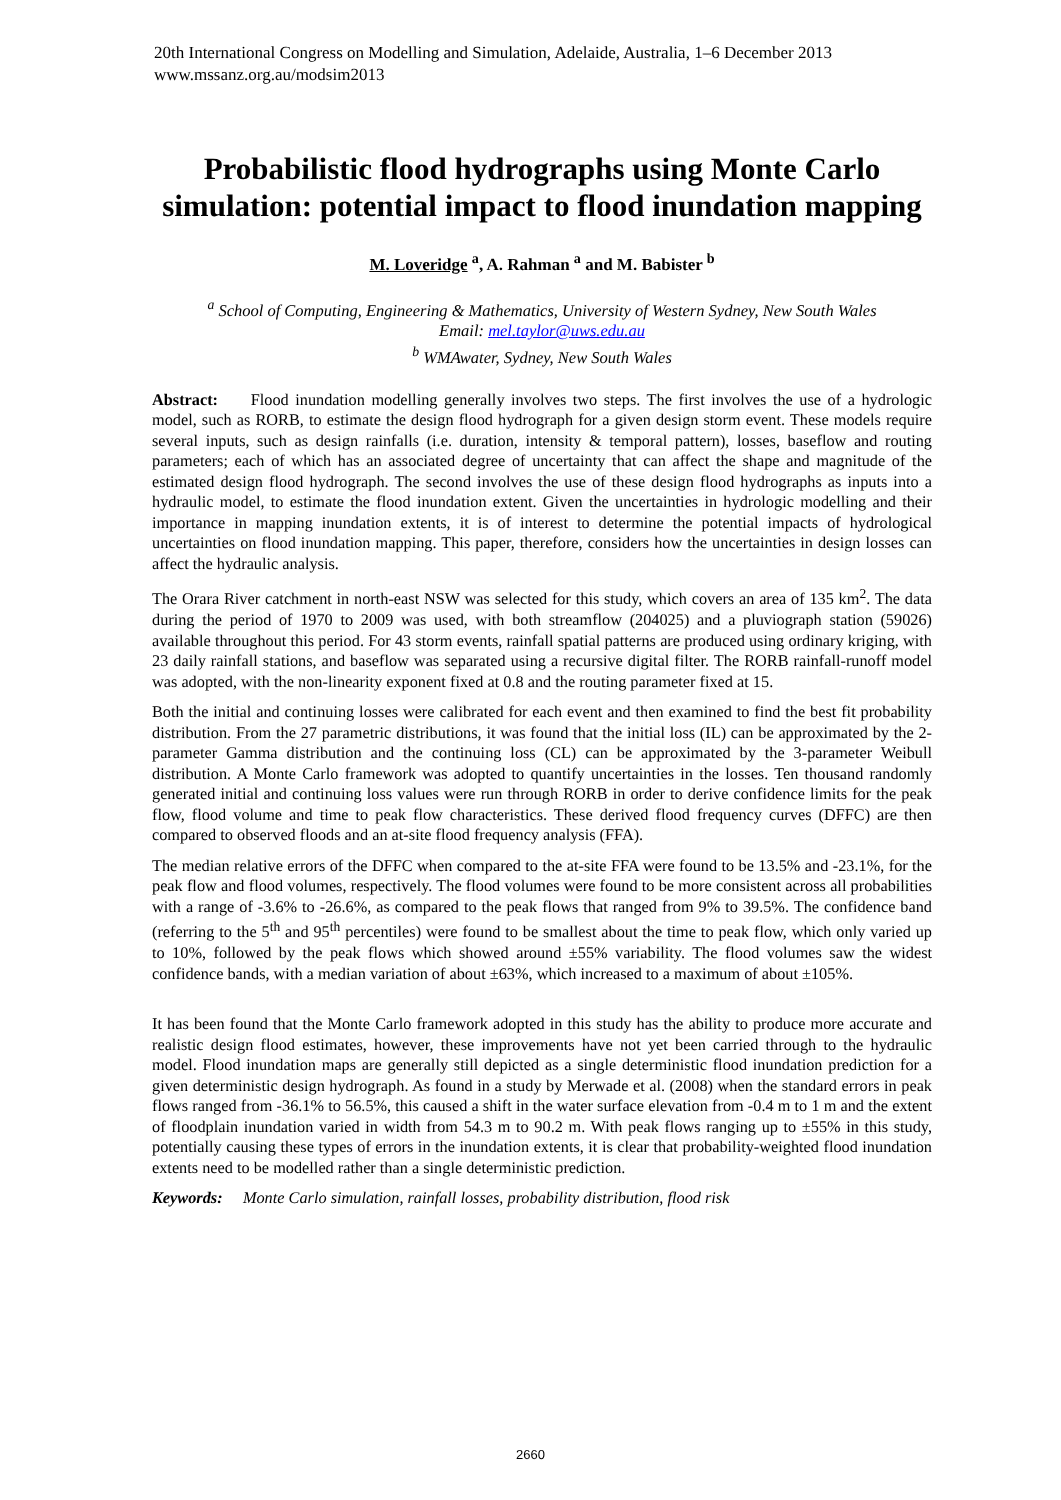20th International Congress on Modelling and Simulation, Adelaide, Australia, 1–6 December 2013
www.mssanz.org.au/modsim2013
Probabilistic flood hydrographs using Monte Carlo simulation: potential impact to flood inundation mapping
M. Loveridge <sup>a</sup>, A. Rahman <sup>a</sup> and M. Babister <sup>b</sup>
<sup>a</sup> School of Computing, Engineering & Mathematics, University of Western Sydney, New South Wales
Email: mel.taylor@uws.edu.au
<sup>b</sup> WMAwater, Sydney, New South Wales
Abstract: Flood inundation modelling generally involves two steps. The first involves the use of a hydrologic model, such as RORB, to estimate the design flood hydrograph for a given design storm event. These models require several inputs, such as design rainfalls (i.e. duration, intensity & temporal pattern), losses, baseflow and routing parameters; each of which has an associated degree of uncertainty that can affect the shape and magnitude of the estimated design flood hydrograph. The second involves the use of these design flood hydrographs as inputs into a hydraulic model, to estimate the flood inundation extent. Given the uncertainties in hydrologic modelling and their importance in mapping inundation extents, it is of interest to determine the potential impacts of hydrological uncertainties on flood inundation mapping. This paper, therefore, considers how the uncertainties in design losses can affect the hydraulic analysis.
The Orara River catchment in north-east NSW was selected for this study, which covers an area of 135 km<sup>2</sup>. The data during the period of 1970 to 2009 was used, with both streamflow (204025) and a pluviograph station (59026) available throughout this period. For 43 storm events, rainfall spatial patterns are produced using ordinary kriging, with 23 daily rainfall stations, and baseflow was separated using a recursive digital filter. The RORB rainfall-runoff model was adopted, with the non-linearity exponent fixed at 0.8 and the routing parameter fixed at 15.
Both the initial and continuing losses were calibrated for each event and then examined to find the best fit probability distribution. From the 27 parametric distributions, it was found that the initial loss (IL) can be approximated by the 2-parameter Gamma distribution and the continuing loss (CL) can be approximated by the 3-parameter Weibull distribution. A Monte Carlo framework was adopted to quantify uncertainties in the losses. Ten thousand randomly generated initial and continuing loss values were run through RORB in order to derive confidence limits for the peak flow, flood volume and time to peak flow characteristics. These derived flood frequency curves (DFFC) are then compared to observed floods and an at-site flood frequency analysis (FFA).
The median relative errors of the DFFC when compared to the at-site FFA were found to be 13.5% and -23.1%, for the peak flow and flood volumes, respectively. The flood volumes were found to be more consistent across all probabilities with a range of -3.6% to -26.6%, as compared to the peak flows that ranged from 9% to 39.5%. The confidence band (referring to the 5<sup>th</sup> and 95<sup>th</sup> percentiles) were found to be smallest about the time to peak flow, which only varied up to 10%, followed by the peak flows which showed around ±55% variability. The flood volumes saw the widest confidence bands, with a median variation of about ±63%, which increased to a maximum of about ±105%.
It has been found that the Monte Carlo framework adopted in this study has the ability to produce more accurate and realistic design flood estimates, however, these improvements have not yet been carried through to the hydraulic model. Flood inundation maps are generally still depicted as a single deterministic flood inundation prediction for a given deterministic design hydrograph. As found in a study by Merwade et al. (2008) when the standard errors in peak flows ranged from -36.1% to 56.5%, this caused a shift in the water surface elevation from -0.4 m to 1 m and the extent of floodplain inundation varied in width from 54.3 m to 90.2 m. With peak flows ranging up to ±55% in this study, potentially causing these types of errors in the inundation extents, it is clear that probability-weighted flood inundation extents need to be modelled rather than a single deterministic prediction.
Keywords: Monte Carlo simulation, rainfall losses, probability distribution, flood risk
2660